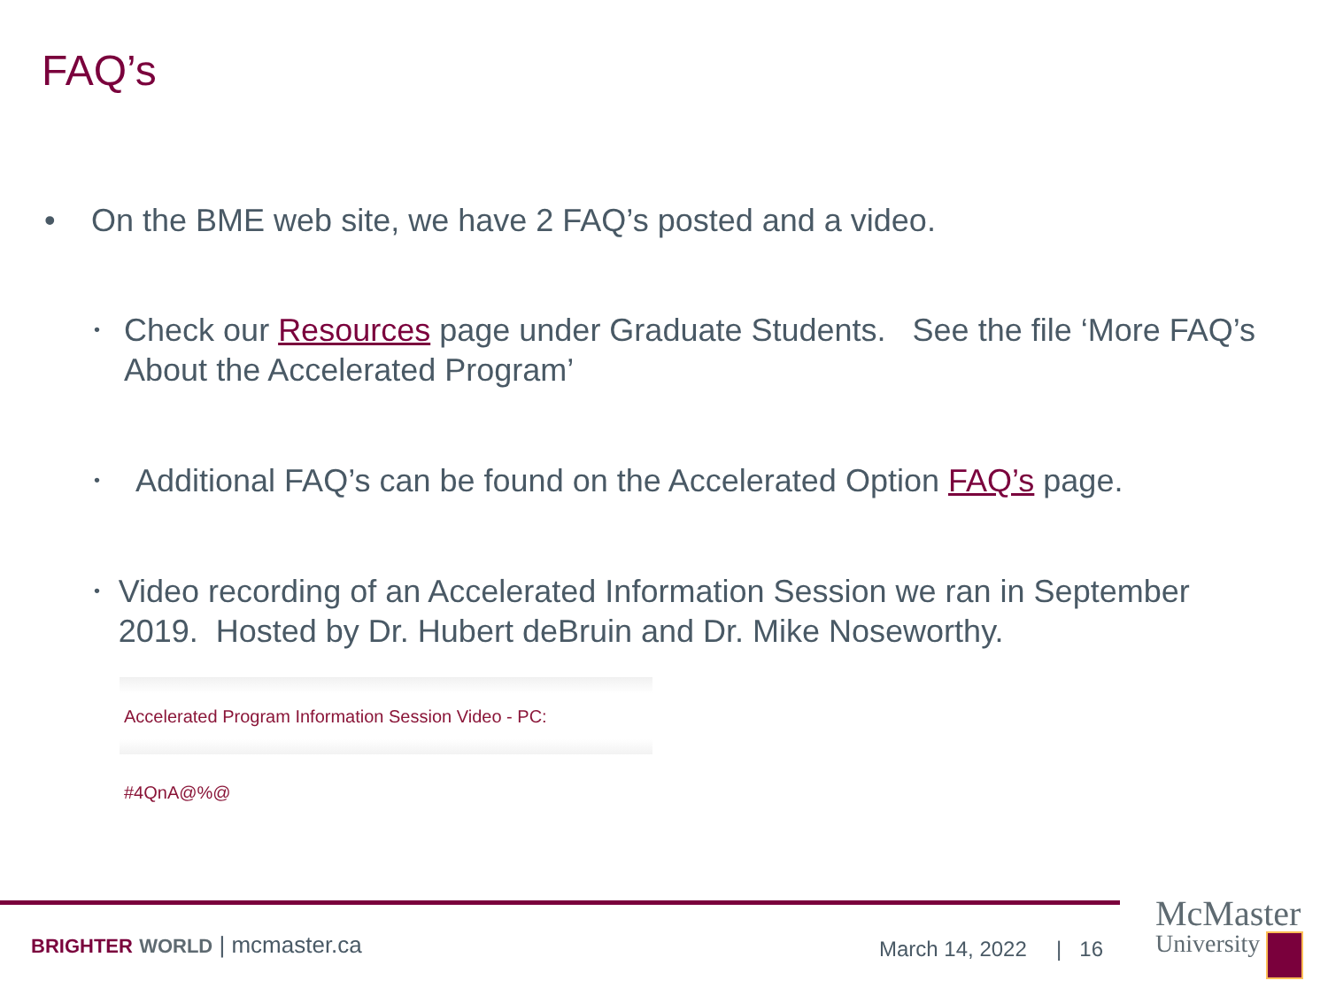FAQ’s
• On the BME web site, we have 2 FAQ’s posted and a video.
• Check our Resources page under Graduate Students. See the file ‘More FAQ’s About the Accelerated Program’
• Additional FAQ’s can be found on the Accelerated Option FAQ’s page.
• Video recording of an Accelerated Information Session we ran in September 2019. Hosted by Dr. Hubert deBruin and Dr. Mike Noseworthy.
Accelerated Program Information Session Video - PC: #4QnA@%@
BRIGHTER WORLD | mcmaster.ca March 14, 2022 | 16
McMaster
University